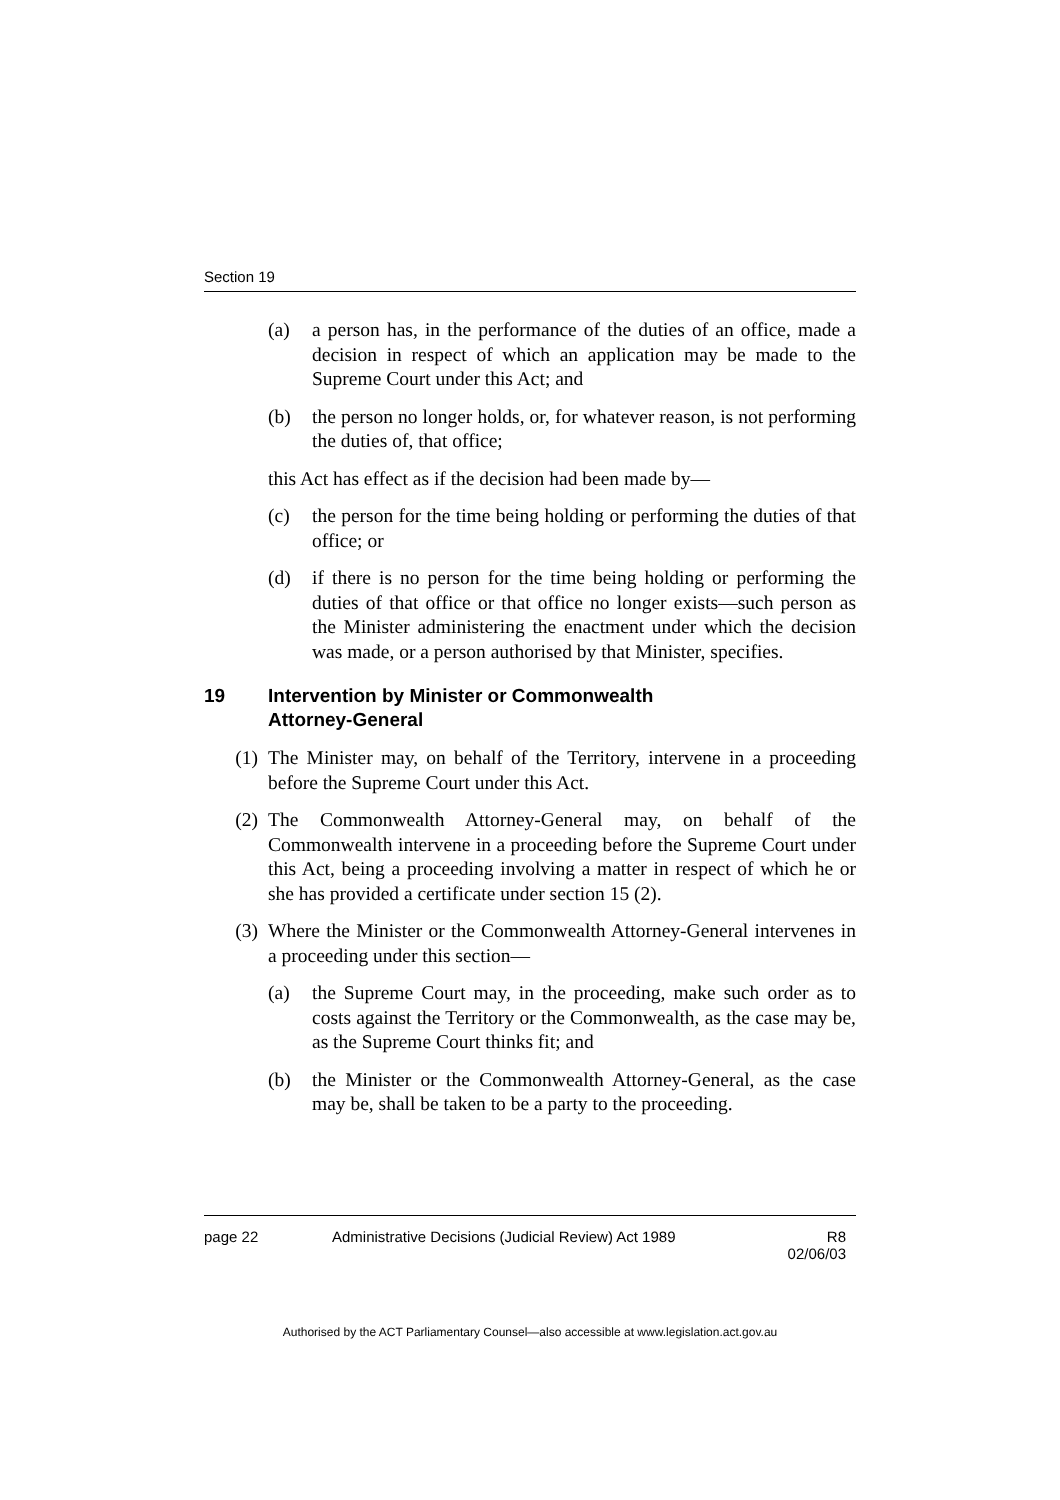Section 19
(a) a person has, in the performance of the duties of an office, made a decision in respect of which an application may be made to the Supreme Court under this Act; and
(b) the person no longer holds, or, for whatever reason, is not performing the duties of, that office;
this Act has effect as if the decision had been made by—
(c) the person for the time being holding or performing the duties of that office; or
(d) if there is no person for the time being holding or performing the duties of that office or that office no longer exists—such person as the Minister administering the enactment under which the decision was made, or a person authorised by that Minister, specifies.
19 Intervention by Minister or Commonwealth
Attorney-General
(1) The Minister may, on behalf of the Territory, intervene in a proceeding before the Supreme Court under this Act.
(2) The Commonwealth Attorney-General may, on behalf of the Commonwealth intervene in a proceeding before the Supreme Court under this Act, being a proceeding involving a matter in respect of which he or she has provided a certificate under section 15 (2).
(3) Where the Minister or the Commonwealth Attorney-General intervenes in a proceeding under this section—
(a) the Supreme Court may, in the proceeding, make such order as to costs against the Territory or the Commonwealth, as the case may be, as the Supreme Court thinks fit; and
(b) the Minister or the Commonwealth Attorney-General, as the case may be, shall be taken to be a party to the proceeding.
page 22 Administrative Decisions (Judicial Review) Act 1989 R8
02/06/03
Authorised by the ACT Parliamentary Counsel—also accessible at www.legislation.act.gov.au